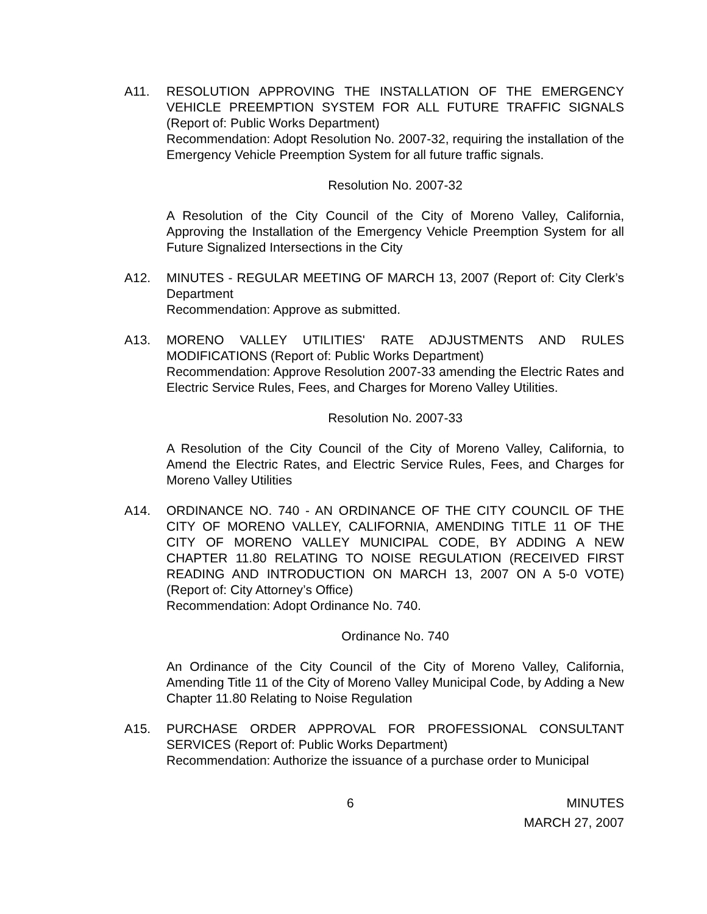A11. RESOLUTION APPROVING THE INSTALLATION OF THE EMERGENCY VEHICLE PREEMPTION SYSTEM FOR ALL FUTURE TRAFFIC SIGNALS (Report of: Public Works Department)
Recommendation: Adopt Resolution No. 2007-32, requiring the installation of the Emergency Vehicle Preemption System for all future traffic signals.
Resolution No. 2007-32
A Resolution of the City Council of the City of Moreno Valley, California, Approving the Installation of the Emergency Vehicle Preemption System for all Future Signalized Intersections in the City
A12. MINUTES - REGULAR MEETING OF MARCH 13, 2007 (Report of: City Clerk’s Department
Recommendation: Approve as submitted.
A13. MORENO VALLEY UTILITIES' RATE ADJUSTMENTS AND RULES MODIFICATIONS (Report of: Public Works Department)
Recommendation: Approve Resolution 2007-33 amending the Electric Rates and Electric Service Rules, Fees, and Charges for Moreno Valley Utilities.
Resolution No. 2007-33
A Resolution of the City Council of the City of Moreno Valley, California, to Amend the Electric Rates, and Electric Service Rules, Fees, and Charges for Moreno Valley Utilities
A14. ORDINANCE NO. 740 - AN ORDINANCE OF THE CITY COUNCIL OF THE CITY OF MORENO VALLEY, CALIFORNIA, AMENDING TITLE 11 OF THE CITY OF MORENO VALLEY MUNICIPAL CODE, BY ADDING A NEW CHAPTER 11.80 RELATING TO NOISE REGULATION (RECEIVED FIRST READING AND INTRODUCTION ON MARCH 13, 2007 ON A 5-0 VOTE) (Report of: City Attorney’s Office)
Recommendation: Adopt Ordinance No. 740.
Ordinance No. 740
An Ordinance of the City Council of the City of Moreno Valley, California, Amending Title 11 of the City of Moreno Valley Municipal Code, by Adding a New Chapter 11.80 Relating to Noise Regulation
A15. PURCHASE ORDER APPROVAL FOR PROFESSIONAL CONSULTANT SERVICES (Report of: Public Works Department)
Recommendation: Authorize the issuance of a purchase order to Municipal
6 MINUTES
MARCH 27, 2007